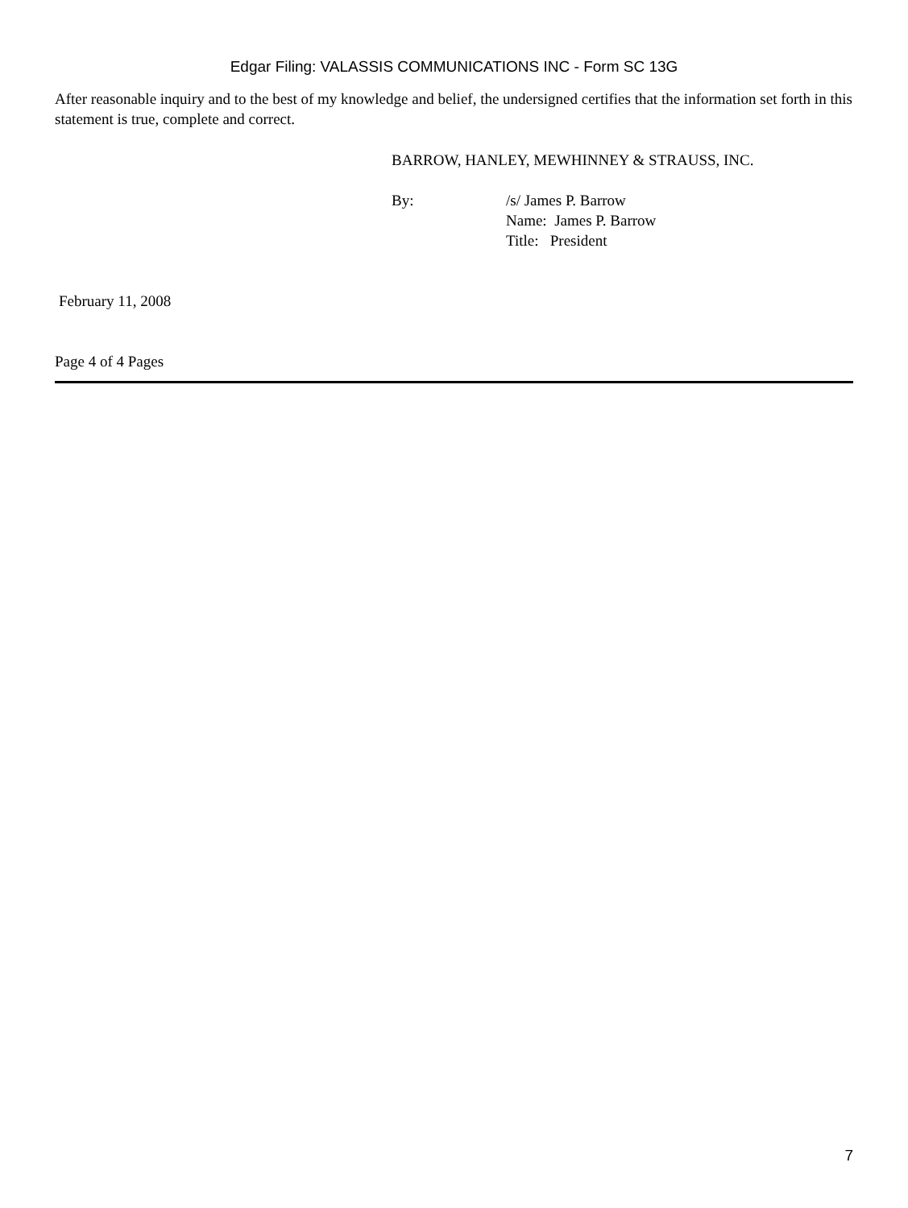Edgar Filing: VALASSIS COMMUNICATIONS INC - Form SC 13G
After reasonable inquiry and to the best of my knowledge and belief, the undersigned certifies that the information set forth in this statement is true, complete and correct.
BARROW, HANLEY, MEWHINNEY & STRAUSS, INC.
By: /s/ James P. Barrow
Name: James P. Barrow
Title: President
February 11, 2008
Page 4 of 4 Pages
7